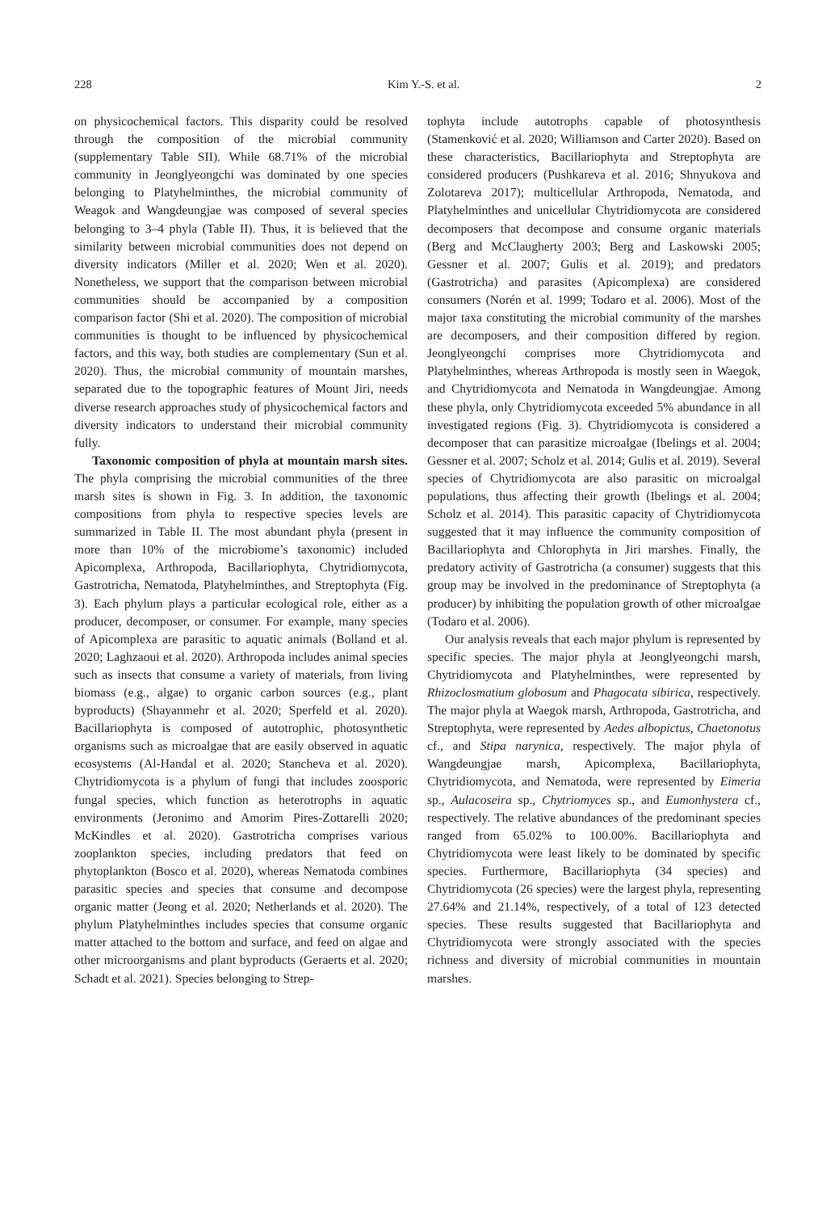228 Kim Y.-S. et al. 2
on physicochemical factors. This disparity could be resolved through the composition of the microbial community (supplementary Table SII). While 68.71% of the microbial community in Jeonglyeongchi was dominated by one species belonging to Platyhelminthes, the microbial community of Weagok and Wangdeungjae was composed of several species belonging to 3–4 phyla (Table II). Thus, it is believed that the similarity between microbial communities does not depend on diversity indicators (Miller et al. 2020; Wen et al. 2020). Nonetheless, we support that the comparison between microbial communities should be accompanied by a composition comparison factor (Shi et al. 2020). The composition of microbial communities is thought to be influenced by physicochemical factors, and this way, both studies are complementary (Sun et al. 2020). Thus, the microbial community of mountain marshes, separated due to the topographic features of Mount Jiri, needs diverse research approaches study of physicochemical factors and diversity indicators to understand their microbial community fully.
Taxonomic composition of phyla at mountain marsh sites. The phyla comprising the microbial communities of the three marsh sites is shown in Fig. 3. In addition, the taxonomic compositions from phyla to respective species levels are summarized in Table II. The most abundant phyla (present in more than 10% of the microbiome’s taxonomic) included Apicomplexa, Arthropoda, Bacillariophyta, Chytridiomycota, Gastrotricha, Nematoda, Platyhelminthes, and Streptophyta (Fig. 3). Each phylum plays a particular ecological role, either as a producer, decomposer, or consumer. For example, many species of Apicomplexa are parasitic to aquatic animals (Bolland et al. 2020; Laghzaoui et al. 2020). Arthropoda includes animal species such as insects that consume a variety of materials, from living biomass (e.g., algae) to organic carbon sources (e.g., plant byproducts) (Shayanmehr et al. 2020; Sperfeld et al. 2020). Bacillariophyta is composed of autotrophic, photosynthetic organisms such as microalgae that are easily observed in aquatic ecosystems (Al-Handal et al. 2020; Stancheva et al. 2020). Chytridiomycota is a phylum of fungi that includes zoosporic fungal species, which function as heterotrophs in aquatic environments (Jeronimo and Amorim Pires-Zottarelli 2020; McKindles et al. 2020). Gastrotricha comprises various zooplankton species, including predators that feed on phytoplankton (Bosco et al. 2020), whereas Nematoda combines parasitic species and species that consume and decompose organic matter (Jeong et al. 2020; Netherlands et al. 2020). The phylum Platyhelminthes includes species that consume organic matter attached to the bottom and surface, and feed on algae and other microorganisms and plant byproducts (Geraerts et al. 2020; Schadt et al. 2021). Species belonging to Strep-
tophyta include autotrophs capable of photosynthesis (Stamenković et al. 2020; Williamson and Carter 2020). Based on these characteristics, Bacillariophyta and Streptophyta are considered producers (Pushkareva et al. 2016; Shnyukova and Zolotareva 2017); multicellular Arthropoda, Nematoda, and Platyhelminthes and unicellular Chytridiomycota are considered decomposers that decompose and consume organic materials (Berg and McClaugherty 2003; Berg and Laskowski 2005; Gessner et al. 2007; Gulis et al. 2019); and predators (Gastrotricha) and parasites (Apicomplexa) are considered consumers (Norén et al. 1999; Todaro et al. 2006). Most of the major taxa constituting the microbial community of the marshes are decomposers, and their composition differed by region. Jeonglyeongchi comprises more Chytridiomycota and Platyhelminthes, whereas Arthropoda is mostly seen in Waegok, and Chytridiomycota and Nematoda in Wangdeungjae. Among these phyla, only Chytridiomycota exceeded 5% abundance in all investigated regions (Fig. 3). Chytridiomycota is considered a decomposer that can parasitize microalgae (Ibelings et al. 2004; Gessner et al. 2007; Scholz et al. 2014; Gulis et al. 2019). Several species of Chytridiomycota are also parasitic on microalgal populations, thus affecting their growth (Ibelings et al. 2004; Scholz et al. 2014). This parasitic capacity of Chytridiomycota suggested that it may influence the community composition of Bacillariophyta and Chlorophyta in Jiri marshes. Finally, the predatory activity of Gastrotricha (a consumer) suggests that this group may be involved in the predominance of Streptophyta (a producer) by inhibiting the population growth of other microalgae (Todaro et al. 2006).
Our analysis reveals that each major phylum is represented by specific species. The major phyla at Jeonglyeongchi marsh, Chytridiomycota and Platyhelminthes, were represented by Rhizoclosmatium globosum and Phagocata sibirica, respectively. The major phyla at Waegok marsh, Arthropoda, Gastrotricha, and Streptophyta, were represented by Aedes albopictus, Chaetonotus cf., and Stipa narynica, respectively. The major phyla of Wangdeungjae marsh, Apicomplexa, Bacillariophyta, Chytridiomycota, and Nematoda, were represented by Eimeria sp., Aulacoseira sp., Chytriomyces sp., and Eumonhystera cf., respectively. The relative abundances of the predominant species ranged from 65.02% to 100.00%. Bacillariophyta and Chytridiomycota were least likely to be dominated by specific species. Furthermore, Bacillariophyta (34 species) and Chytridiomycota (26 species) were the largest phyla, representing 27.64% and 21.14%, respectively, of a total of 123 detected species. These results suggested that Bacillariophyta and Chytridiomycota were strongly associated with the species richness and diversity of microbial communities in mountain marshes.